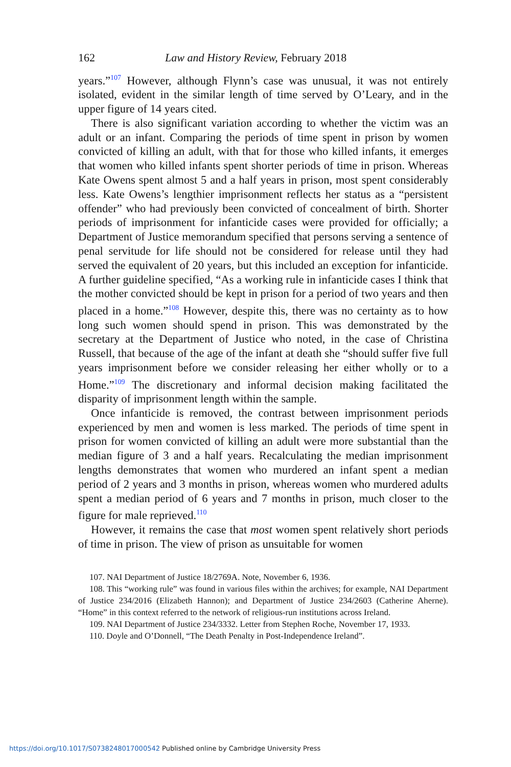162 Law and History Review, February 2018
years.”<sup>107</sup> However, although Flynn’s case was unusual, it was not entirely isolated, evident in the similar length of time served by O’Leary, and in the upper figure of 14 years cited.
There is also significant variation according to whether the victim was an adult or an infant. Comparing the periods of time spent in prison by women convicted of killing an adult, with that for those who killed infants, it emerges that women who killed infants spent shorter periods of time in prison. Whereas Kate Owens spent almost 5 and a half years in prison, most spent considerably less. Kate Owens’s lengthier imprisonment reflects her status as a “persistent offender” who had previously been convicted of concealment of birth. Shorter periods of imprisonment for infanticide cases were provided for officially; a Department of Justice memorandum specified that persons serving a sentence of penal servitude for life should not be considered for release until they had served the equivalent of 20 years, but this included an exception for infanticide. A further guideline specified, “As a working rule in infanticide cases I think that the mother convicted should be kept in prison for a period of two years and then placed in a home.”<sup>108</sup> However, despite this, there was no certainty as to how long such women should spend in prison. This was demonstrated by the secretary at the Department of Justice who noted, in the case of Christina Russell, that because of the age of the infant at death she “should suffer five full years imprisonment before we consider releasing her either wholly or to a Home.”<sup>109</sup> The discretionary and informal decision making facilitated the disparity of imprisonment length within the sample.
Once infanticide is removed, the contrast between imprisonment periods experienced by men and women is less marked. The periods of time spent in prison for women convicted of killing an adult were more substantial than the median figure of 3 and a half years. Recalculating the median imprisonment lengths demonstrates that women who murdered an infant spent a median period of 2 years and 3 months in prison, whereas women who murdered adults spent a median period of 6 years and 7 months in prison, much closer to the figure for male reprieved.<sup>110</sup>
However, it remains the case that most women spent relatively short periods of time in prison. The view of prison as unsuitable for women
107. NAI Department of Justice 18/2769A. Note, November 6, 1936.
108. This “working rule” was found in various files within the archives; for example, NAI Department of Justice 234/2016 (Elizabeth Hannon); and Department of Justice 234/2603 (Catherine Aherne). “Home” in this context referred to the network of religious-run institutions across Ireland.
109. NAI Department of Justice 234/3332. Letter from Stephen Roche, November 17, 1933.
110. Doyle and O’Donnell, “The Death Penalty in Post-Independence Ireland”.
https://doi.org/10.1017/S0738248017000542 Published online by Cambridge University Press